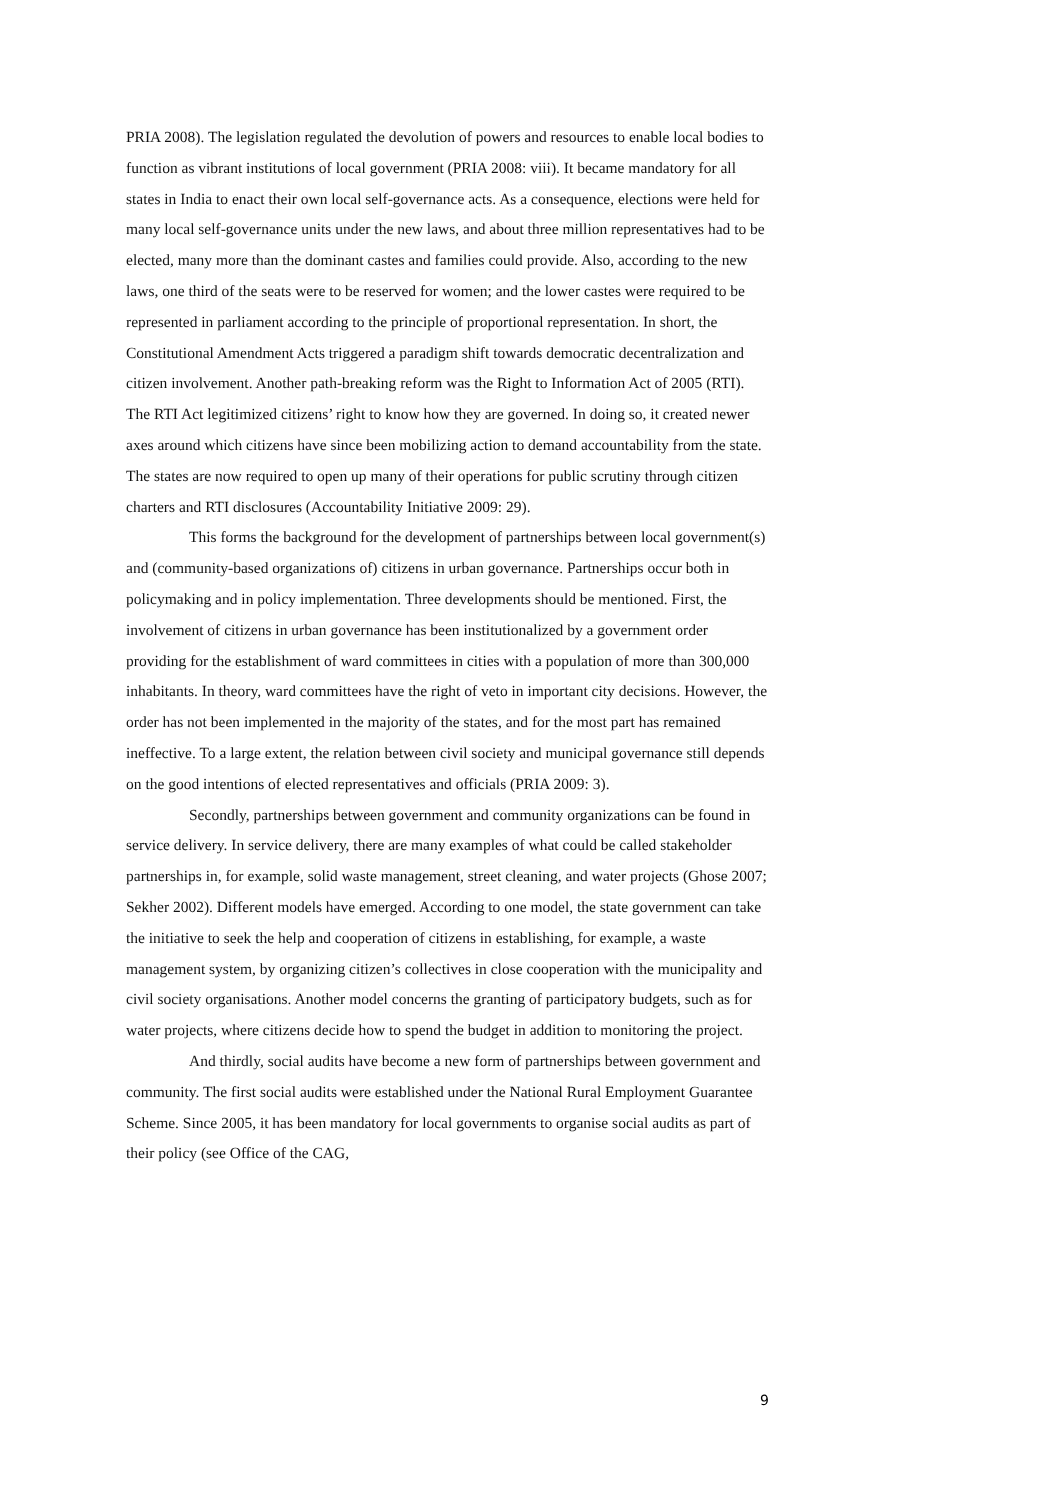PRIA 2008). The legislation regulated the devolution of powers and resources to enable local bodies to function as vibrant institutions of local government (PRIA 2008: viii). It became mandatory for all states in India to enact their own local self-governance acts. As a consequence, elections were held for many local self-governance units under the new laws, and about three million representatives had to be elected, many more than the dominant castes and families could provide. Also, according to the new laws, one third of the seats were to be reserved for women; and the lower castes were required to be represented in parliament according to the principle of proportional representation. In short, the Constitutional Amendment Acts triggered a paradigm shift towards democratic decentralization and citizen involvement. Another path-breaking reform was the Right to Information Act of 2005 (RTI). The RTI Act legitimized citizens’ right to know how they are governed. In doing so, it created newer axes around which citizens have since been mobilizing action to demand accountability from the state. The states are now required to open up many of their operations for public scrutiny through citizen charters and RTI disclosures (Accountability Initiative 2009: 29).
This forms the background for the development of partnerships between local government(s) and (community-based organizations of) citizens in urban governance. Partnerships occur both in policymaking and in policy implementation. Three developments should be mentioned. First, the involvement of citizens in urban governance has been institutionalized by a government order providing for the establishment of ward committees in cities with a population of more than 300,000 inhabitants. In theory, ward committees have the right of veto in important city decisions. However, the order has not been implemented in the majority of the states, and for the most part has remained ineffective. To a large extent, the relation between civil society and municipal governance still depends on the good intentions of elected representatives and officials (PRIA 2009: 3).
Secondly, partnerships between government and community organizations can be found in service delivery. In service delivery, there are many examples of what could be called stakeholder partnerships in, for example, solid waste management, street cleaning, and water projects (Ghose 2007; Sekher 2002). Different models have emerged. According to one model, the state government can take the initiative to seek the help and cooperation of citizens in establishing, for example, a waste management system, by organizing citizen’s collectives in close cooperation with the municipality and civil society organisations. Another model concerns the granting of participatory budgets, such as for water projects, where citizens decide how to spend the budget in addition to monitoring the project.
And thirdly, social audits have become a new form of partnerships between government and community. The first social audits were established under the National Rural Employment Guarantee Scheme. Since 2005, it has been mandatory for local governments to organise social audits as part of their policy (see Office of the CAG,
9